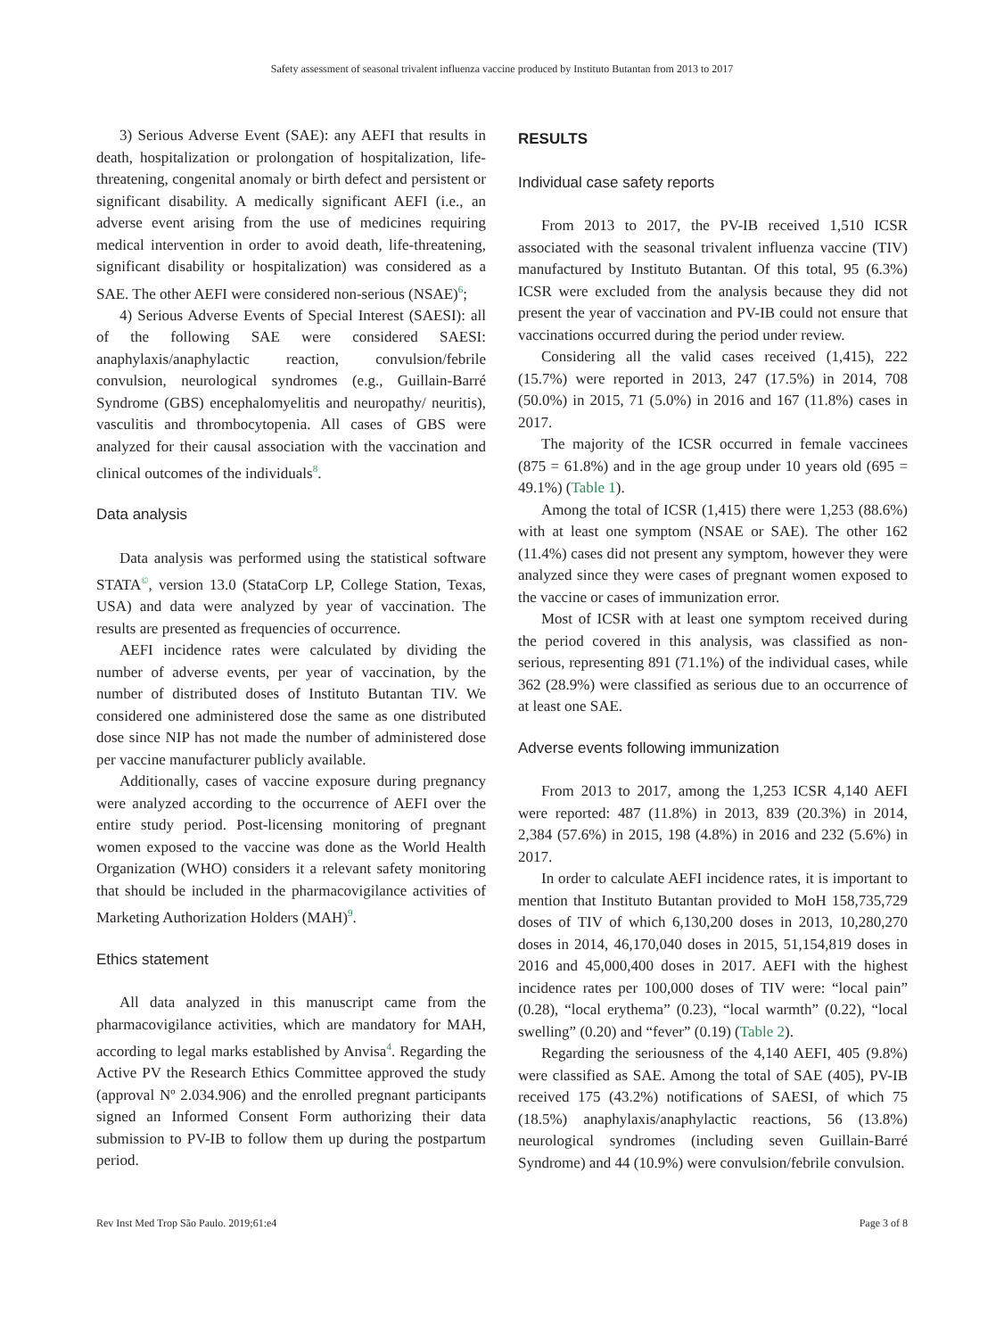Safety assessment of seasonal trivalent influenza vaccine produced by Instituto Butantan from 2013 to 2017
3) Serious Adverse Event (SAE): any AEFI that results in death, hospitalization or prolongation of hospitalization, life-threatening, congenital anomaly or birth defect and persistent or significant disability. A medically significant AEFI (i.e., an adverse event arising from the use of medicines requiring medical intervention in order to avoid death, life-threatening, significant disability or hospitalization) was considered as a SAE. The other AEFI were considered non-serious (NSAE)<sup>6</sup>;
4) Serious Adverse Events of Special Interest (SAESI): all of the following SAE were considered SAESI: anaphylaxis/anaphylactic reaction, convulsion/febrile convulsion, neurological syndromes (e.g., Guillain-Barré Syndrome (GBS) encephalomyelitis and neuropathy/ neuritis), vasculitis and thrombocytopenia. All cases of GBS were analyzed for their causal association with the vaccination and clinical outcomes of the individuals<sup>8</sup>.
Data analysis
Data analysis was performed using the statistical software STATA<sup>©</sup>, version 13.0 (StataCorp LP, College Station, Texas, USA) and data were analyzed by year of vaccination. The results are presented as frequencies of occurrence.
AEFI incidence rates were calculated by dividing the number of adverse events, per year of vaccination, by the number of distributed doses of Instituto Butantan TIV. We considered one administered dose the same as one distributed dose since NIP has not made the number of administered dose per vaccine manufacturer publicly available.
Additionally, cases of vaccine exposure during pregnancy were analyzed according to the occurrence of AEFI over the entire study period. Post-licensing monitoring of pregnant women exposed to the vaccine was done as the World Health Organization (WHO) considers it a relevant safety monitoring that should be included in the pharmacovigilance activities of Marketing Authorization Holders (MAH)<sup>9</sup>.
Ethics statement
All data analyzed in this manuscript came from the pharmacovigilance activities, which are mandatory for MAH, according to legal marks established by Anvisa<sup>4</sup>. Regarding the Active PV the Research Ethics Committee approved the study (approval Nº 2.034.906) and the enrolled pregnant participants signed an Informed Consent Form authorizing their data submission to PV-IB to follow them up during the postpartum period.
RESULTS
Individual case safety reports
From 2013 to 2017, the PV-IB received 1,510 ICSR associated with the seasonal trivalent influenza vaccine (TIV) manufactured by Instituto Butantan. Of this total, 95 (6.3%) ICSR were excluded from the analysis because they did not present the year of vaccination and PV-IB could not ensure that vaccinations occurred during the period under review.
Considering all the valid cases received (1,415), 222 (15.7%) were reported in 2013, 247 (17.5%) in 2014, 708 (50.0%) in 2015, 71 (5.0%) in 2016 and 167 (11.8%) cases in 2017.
The majority of the ICSR occurred in female vaccinees (875 = 61.8%) and in the age group under 10 years old (695 = 49.1%) (Table 1).
Among the total of ICSR (1,415) there were 1,253 (88.6%) with at least one symptom (NSAE or SAE). The other 162 (11.4%) cases did not present any symptom, however they were analyzed since they were cases of pregnant women exposed to the vaccine or cases of immunization error.
Most of ICSR with at least one symptom received during the period covered in this analysis, was classified as non-serious, representing 891 (71.1%) of the individual cases, while 362 (28.9%) were classified as serious due to an occurrence of at least one SAE.
Adverse events following immunization
From 2013 to 2017, among the 1,253 ICSR 4,140 AEFI were reported: 487 (11.8%) in 2013, 839 (20.3%) in 2014, 2,384 (57.6%) in 2015, 198 (4.8%) in 2016 and 232 (5.6%) in 2017.
In order to calculate AEFI incidence rates, it is important to mention that Instituto Butantan provided to MoH 158,735,729 doses of TIV of which 6,130,200 doses in 2013, 10,280,270 doses in 2014, 46,170,040 doses in 2015, 51,154,819 doses in 2016 and 45,000,400 doses in 2017. AEFI with the highest incidence rates per 100,000 doses of TIV were: “local pain” (0.28), “local erythema” (0.23), “local warmth” (0.22), “local swelling” (0.20) and “fever” (0.19) (Table 2).
Regarding the seriousness of the 4,140 AEFI, 405 (9.8%) were classified as SAE. Among the total of SAE (405), PV-IB received 175 (43.2%) notifications of SAESI, of which 75 (18.5%) anaphylaxis/anaphylactic reactions, 56 (13.8%) neurological syndromes (including seven Guillain-Barré Syndrome) and 44 (10.9%) were convulsion/febrile convulsion.
Rev Inst Med Trop São Paulo. 2019;61:e4 Page 3 of 8